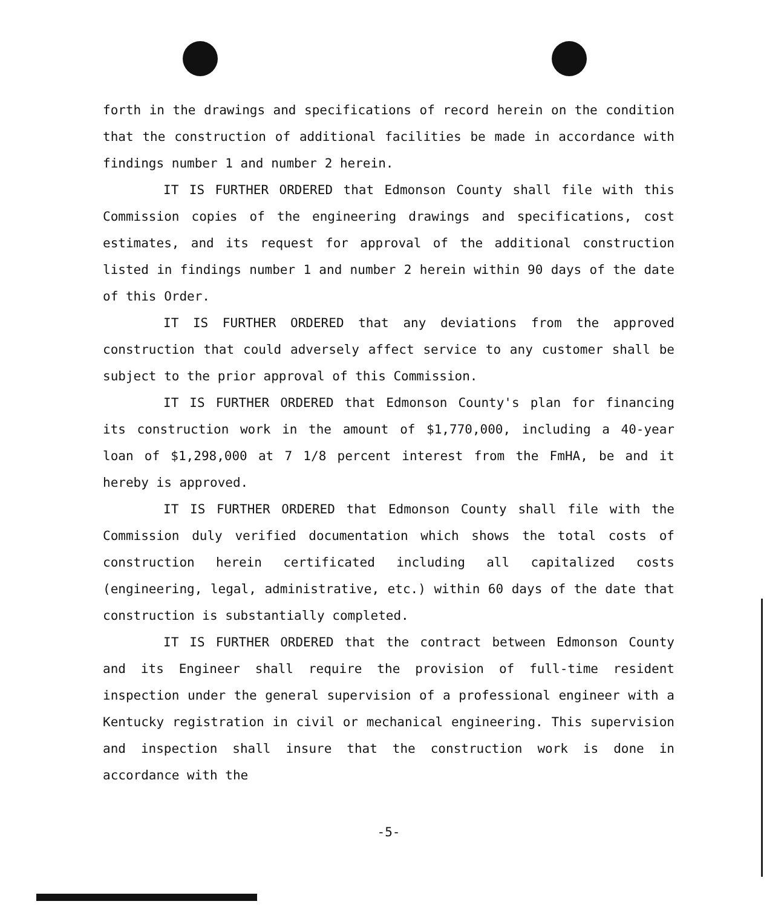forth in the drawings and specifications of record herein on the condition that the construction of additional facilities be made in accordance with findings number 1 and number 2 herein.
IT IS FURTHER ORDERED that Edmonson County shall file with this Commission copies of the engineering drawings and specifications, cost estimates, and its request for approval of the additional construction listed in findings number 1 and number 2 herein within 90 days of the date of this Order.
IT IS FURTHER ORDERED that any deviations from the approved construction that could adversely affect service to any customer shall be subject to the prior approval of this Commission.
IT IS FURTHER ORDERED that Edmonson County's plan for financing its construction work in the amount of $1,770,000, including a 40-year loan of $1,298,000 at 7 1/8 percent interest from the FmHA, be and it hereby is approved.
IT IS FURTHER ORDERED that Edmonson County shall file with the Commission duly verified documentation which shows the total costs of construction herein certificated including all capitalized costs (engineering, legal, administrative, etc.) within 60 days of the date that construction is substantially completed.
IT IS FURTHER ORDERED that the contract between Edmonson County and its Engineer shall require the provision of full-time resident inspection under the general supervision of a professional engineer with a Kentucky registration in civil or mechanical engineering. This supervision and inspection shall insure that the construction work is done in accordance with the
-5-